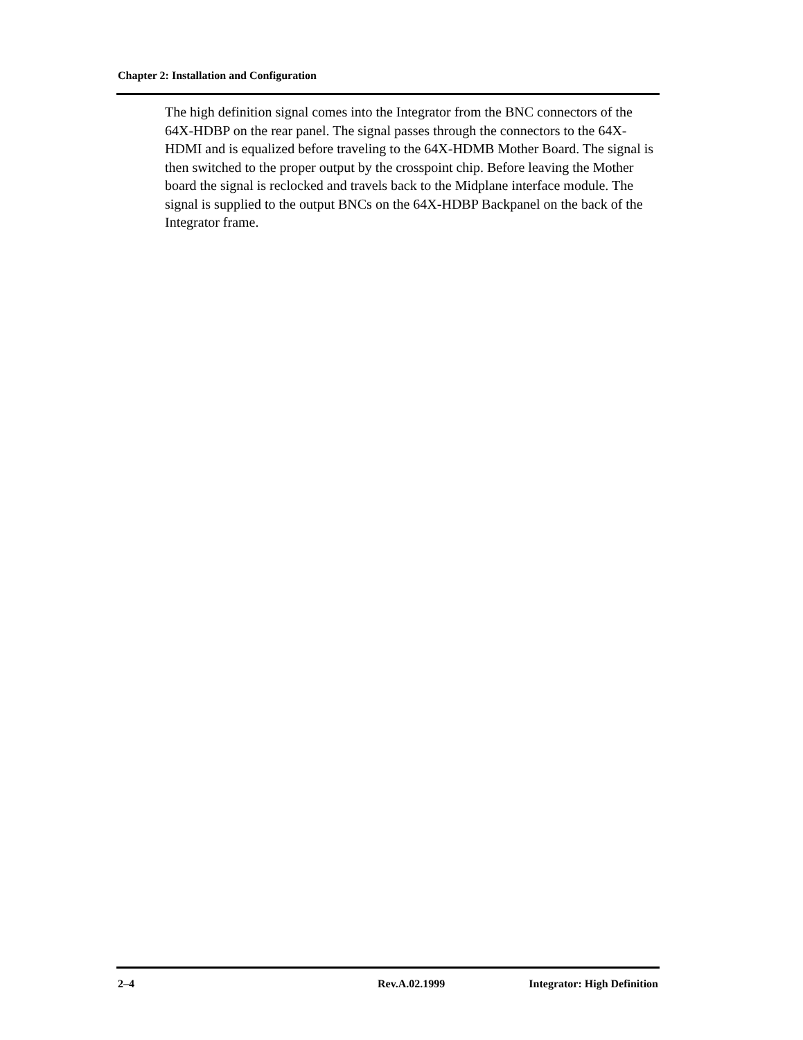Chapter 2: Installation and Configuration
The high definition signal comes into the Integrator from the BNC connectors of the 64X-HDBP on the rear panel. The signal passes through the connectors to the 64X-HDMI and is equalized before traveling to the 64X-HDMB Mother Board. The signal is then switched to the proper output by the crosspoint chip. Before leaving the Mother board the signal is reclocked and travels back to the Midplane interface module. The signal is supplied to the output BNCs on the 64X-HDBP Backpanel on the back of the Integrator frame.
2–4 Rev.A.02.1999 Integrator: High Definition